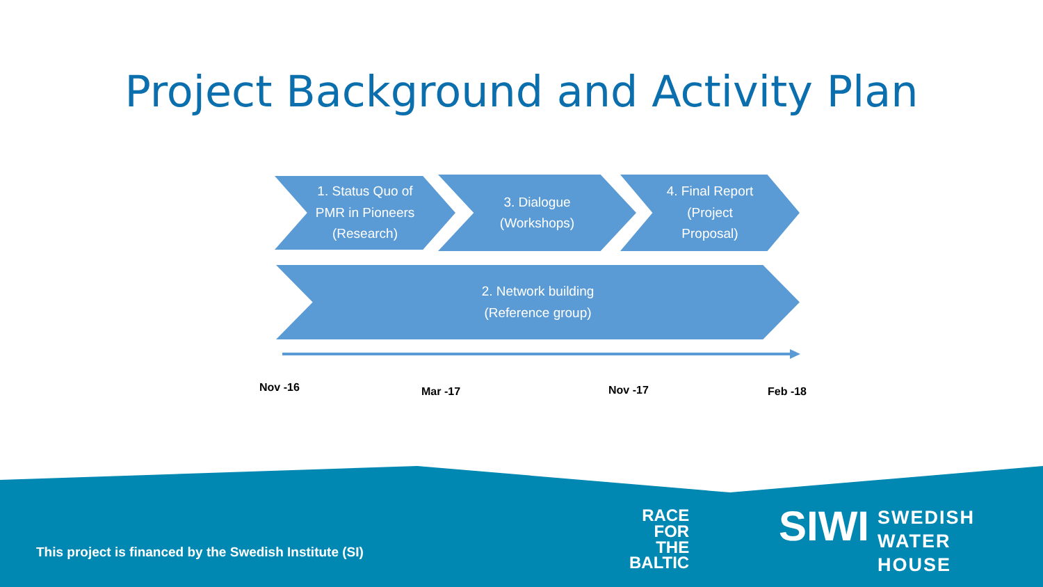Project Background and Activity Plan
1. Status Quo of
PMR in Pioneers
(Research)
3. Dialogue
(Workshops)
4. Final Report
(Project
Proposal)
2. Network building
(Reference group)
Nov -16 Mar -17 Nov -17 Feb -18
This project is financed by the Swedish Institute (SI)
RACE
FOR
THE
BALTIC
SIWI
SWEDISH
WATER
HOUSE